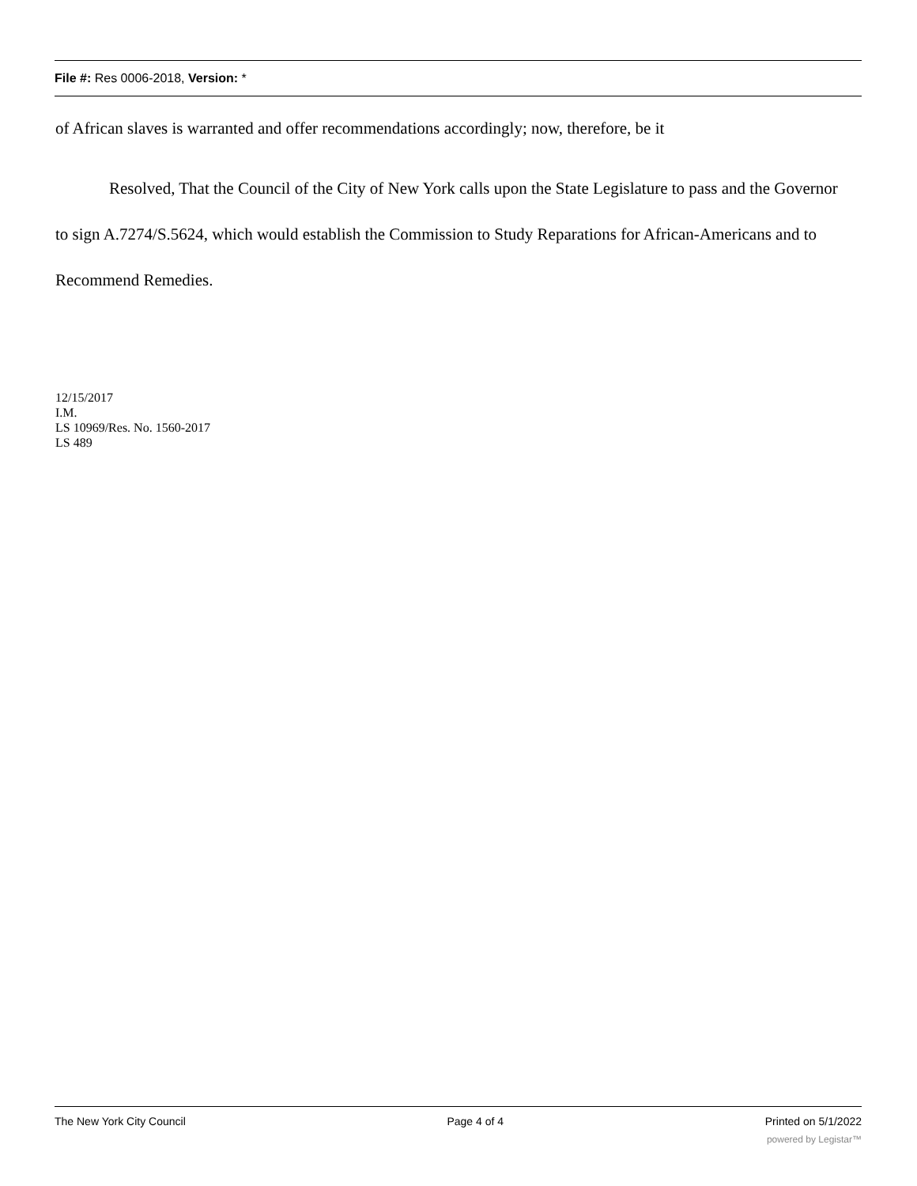File #: Res 0006-2018, Version: *
of African slaves is warranted and offer recommendations accordingly; now, therefore, be it
Resolved, That the Council of the City of New York calls upon the State Legislature to pass and the Governor to sign A.7274/S.5624, which would establish the Commission to Study Reparations for African-Americans and to Recommend Remedies.
12/15/2017
I.M.
LS 10969/Res. No. 1560-2017
LS 489
The New York City Council Page 4 of 4 Printed on 5/1/2022
powered by Legistar™